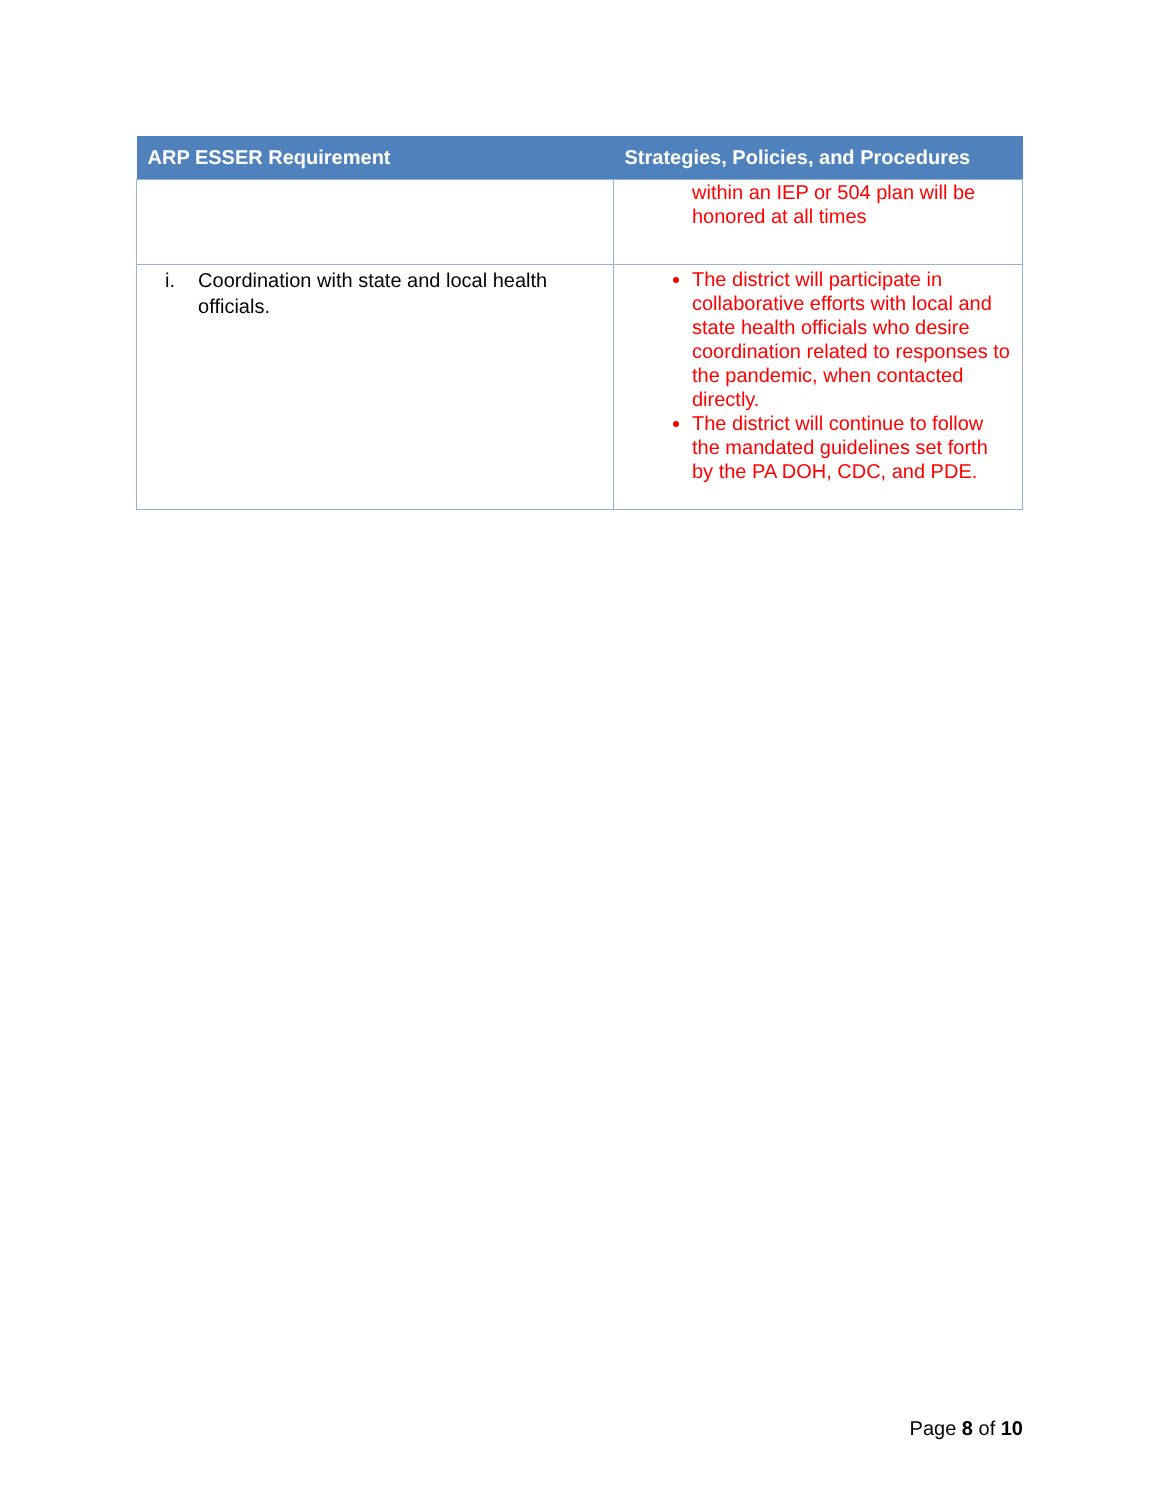| ARP ESSER Requirement | Strategies, Policies, and Procedures |
| --- | --- |
| | within an IEP or 504 plan will be honored at all times |
| i. Coordination with state and local health officials. | The district will participate in collaborative efforts with local and state health officials who desire coordination related to responses to the pandemic, when contacted directly. The district will continue to follow the mandated guidelines set forth by the PA DOH, CDC, and PDE. |
Page 8 of 10